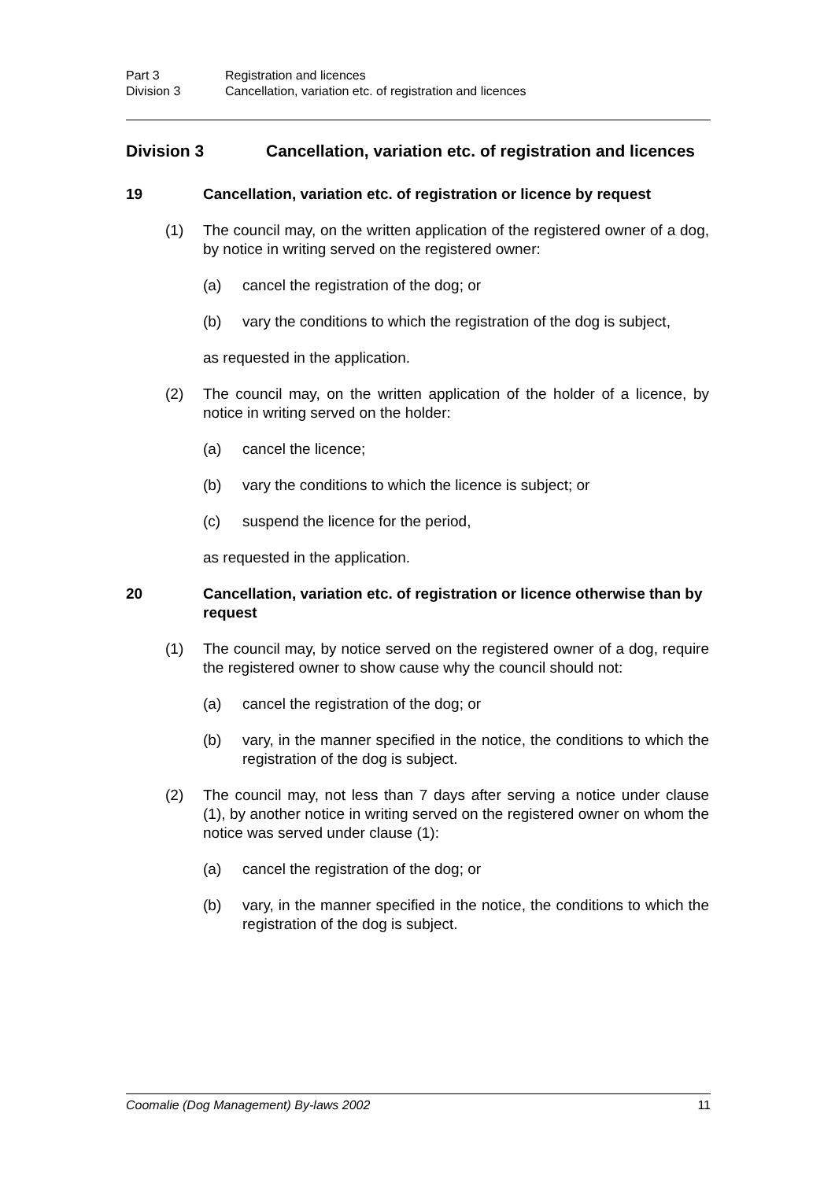Part 3 Registration and licences
Division 3 Cancellation, variation etc. of registration and licences
Division 3 Cancellation, variation etc. of registration and licences
19 Cancellation, variation etc. of registration or licence by request
(1) The council may, on the written application of the registered owner of a dog, by notice in writing served on the registered owner:
(a) cancel the registration of the dog; or
(b) vary the conditions to which the registration of the dog is subject,
as requested in the application.
(2) The council may, on the written application of the holder of a licence, by notice in writing served on the holder:
(a) cancel the licence;
(b) vary the conditions to which the licence is subject; or
(c) suspend the licence for the period,
as requested in the application.
20 Cancellation, variation etc. of registration or licence otherwise than by request
(1) The council may, by notice served on the registered owner of a dog, require the registered owner to show cause why the council should not:
(a) cancel the registration of the dog; or
(b) vary, in the manner specified in the notice, the conditions to which the registration of the dog is subject.
(2) The council may, not less than 7 days after serving a notice under clause (1), by another notice in writing served on the registered owner on whom the notice was served under clause (1):
(a) cancel the registration of the dog; or
(b) vary, in the manner specified in the notice, the conditions to which the registration of the dog is subject.
Coomalie (Dog Management) By-laws 2002 11